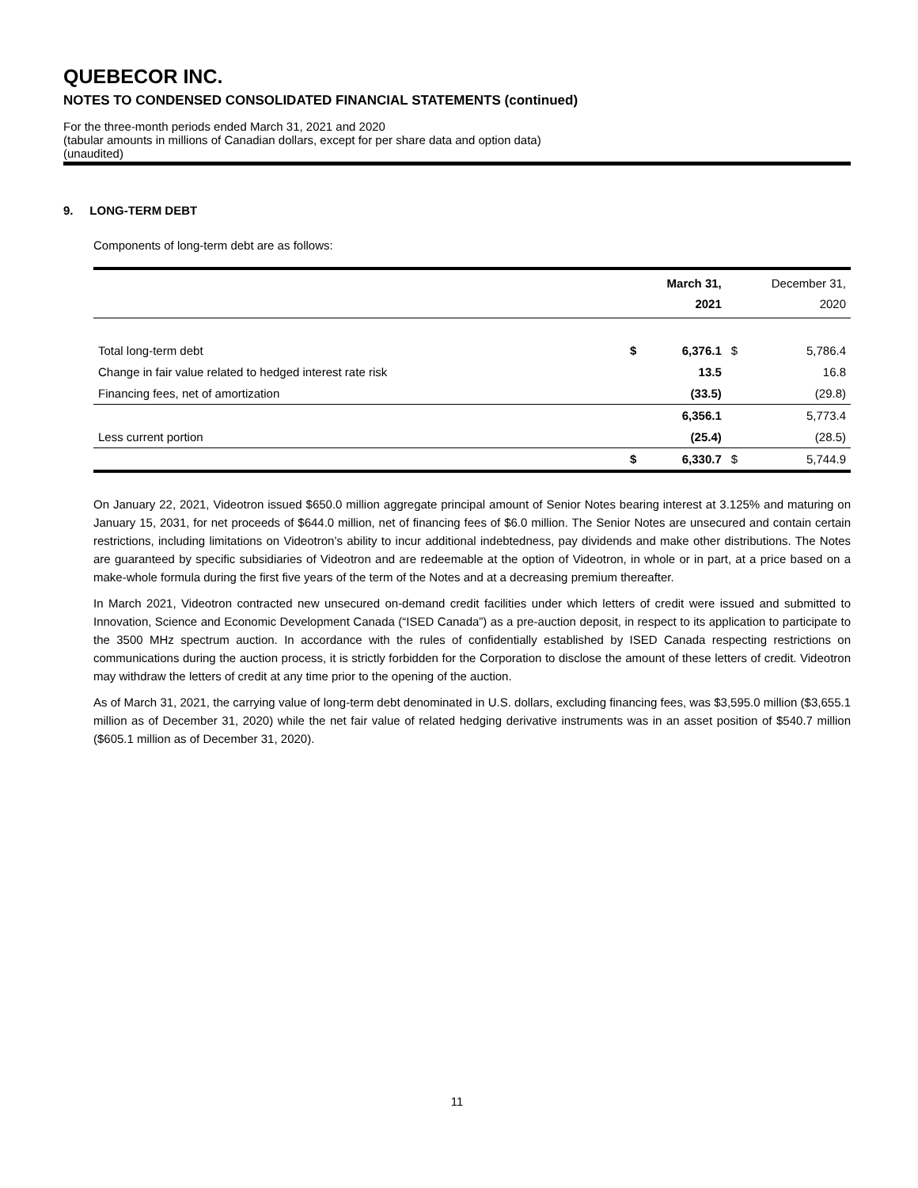QUEBECOR INC.
NOTES TO CONDENSED CONSOLIDATED FINANCIAL STATEMENTS (continued)
For the three-month periods ended March 31, 2021 and 2020
(tabular amounts in millions of Canadian dollars, except for per share data and option data)
(unaudited)
9. LONG-TERM DEBT
Components of long-term debt are as follows:
| | | March 31, 2021 | | December 31, 2020 |
| --- | --- | --- | --- | --- |
| Total long-term debt | $ | 6,376.1 | $ | 5,786.4 |
| Change in fair value related to hedged interest rate risk | | 13.5 | | 16.8 |
| Financing fees, net of amortization | | (33.5) | | (29.8) |
| | | 6,356.1 | | 5,773.4 |
| Less current portion | | (25.4) | | (28.5) |
| | $ | 6,330.7 | $ | 5,744.9 |
On January 22, 2021, Videotron issued $650.0 million aggregate principal amount of Senior Notes bearing interest at 3.125% and maturing on January 15, 2031, for net proceeds of $644.0 million, net of financing fees of $6.0 million. The Senior Notes are unsecured and contain certain restrictions, including limitations on Videotron’s ability to incur additional indebtedness, pay dividends and make other distributions. The Notes are guaranteed by specific subsidiaries of Videotron and are redeemable at the option of Videotron, in whole or in part, at a price based on a make-whole formula during the first five years of the term of the Notes and at a decreasing premium thereafter.
In March 2021, Videotron contracted new unsecured on-demand credit facilities under which letters of credit were issued and submitted to Innovation, Science and Economic Development Canada (“ISED Canada”) as a pre-auction deposit, in respect to its application to participate to the 3500 MHz spectrum auction. In accordance with the rules of confidentially established by ISED Canada respecting restrictions on communications during the auction process, it is strictly forbidden for the Corporation to disclose the amount of these letters of credit. Videotron may withdraw the letters of credit at any time prior to the opening of the auction.
As of March 31, 2021, the carrying value of long-term debt denominated in U.S. dollars, excluding financing fees, was $3,595.0 million ($3,655.1 million as of December 31, 2020) while the net fair value of related hedging derivative instruments was in an asset position of $540.7 million ($605.1 million as of December 31, 2020).
11